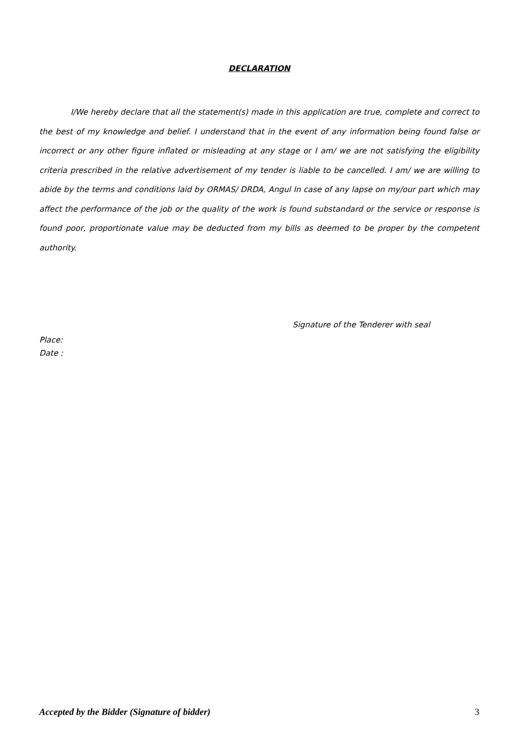DECLARATION
I/We hereby declare that all the statement(s) made in this application are true, complete and correct to the best of my knowledge and belief. I understand that in the event of any information being found false or incorrect or any other figure inflated or misleading at any stage or I am/ we are not satisfying the eligibility criteria prescribed in the relative advertisement of my tender is liable to be cancelled. I am/ we are willing to abide by the terms and conditions laid by ORMAS/ DRDA, Angul In case of any lapse on my/our part which may affect the performance of the job or the quality of the work is found substandard or the service or response is found poor, proportionate value may be deducted from my bills as deemed to be proper by the competent authority.
Signature of the Tenderer with seal
Place:
Date :
Accepted by the Bidder (Signature of bidder) 3